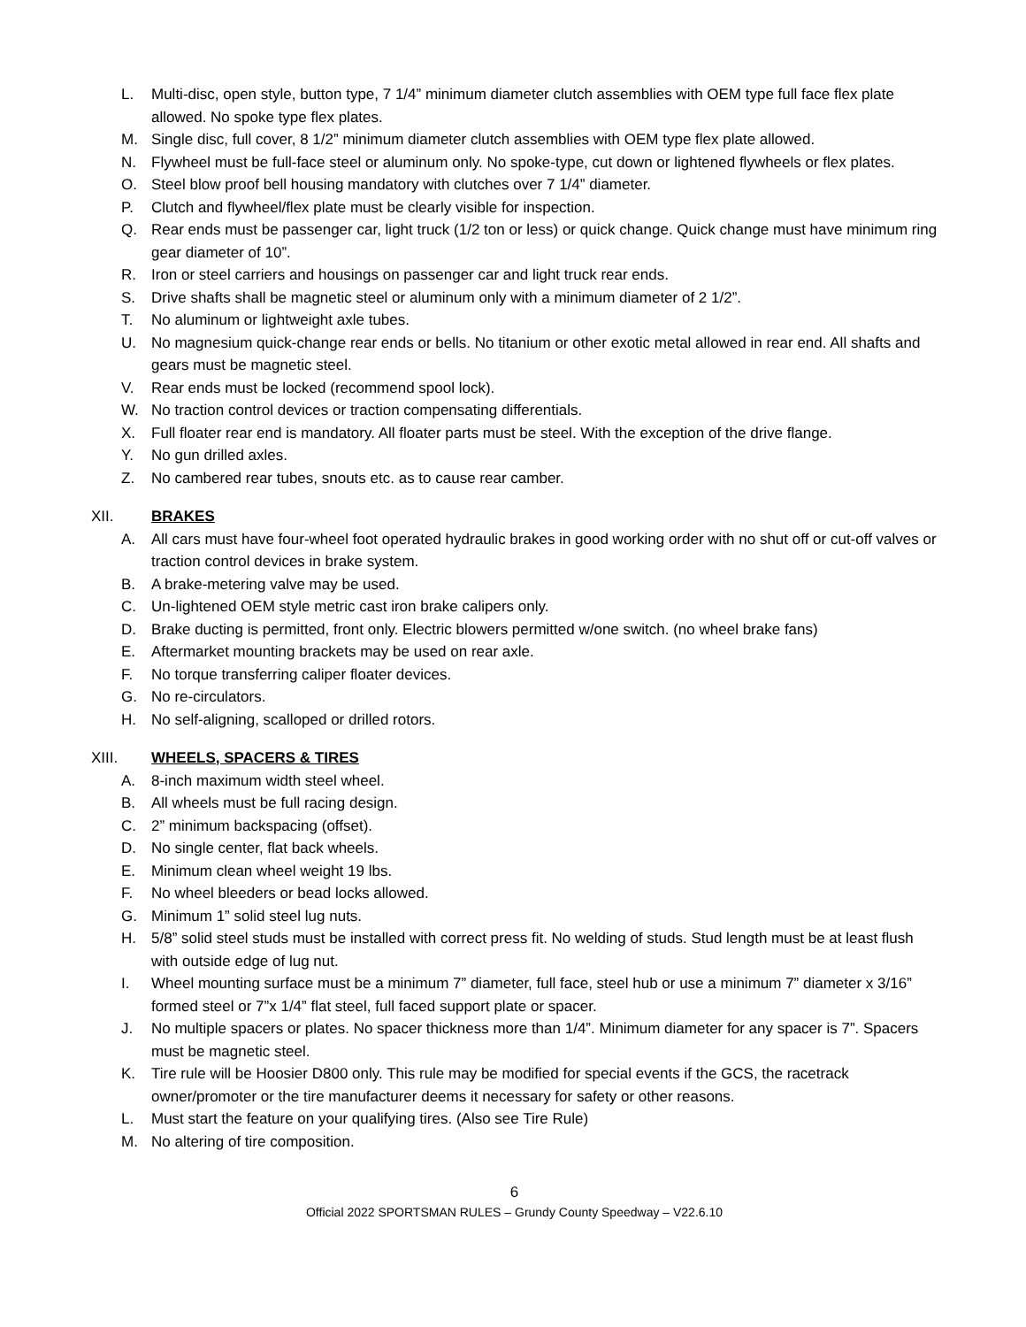L. Multi-disc, open style, button type, 7 1/4” minimum diameter clutch assemblies with OEM type full face flex plate allowed. No spoke type flex plates.
M. Single disc, full cover, 8 1/2” minimum diameter clutch assemblies with OEM type flex plate allowed.
N. Flywheel must be full-face steel or aluminum only. No spoke-type, cut down or lightened flywheels or flex plates.
O. Steel blow proof bell housing mandatory with clutches over 7 1/4” diameter.
P. Clutch and flywheel/flex plate must be clearly visible for inspection.
Q. Rear ends must be passenger car, light truck (1/2 ton or less) or quick change. Quick change must have minimum ring gear diameter of 10”.
R. Iron or steel carriers and housings on passenger car and light truck rear ends.
S. Drive shafts shall be magnetic steel or aluminum only with a minimum diameter of 2 1/2”.
T. No aluminum or lightweight axle tubes.
U. No magnesium quick-change rear ends or bells. No titanium or other exotic metal allowed in rear end. All shafts and gears must be magnetic steel.
V. Rear ends must be locked (recommend spool lock).
W. No traction control devices or traction compensating differentials.
X. Full floater rear end is mandatory. All floater parts must be steel. With the exception of the drive flange.
Y. No gun drilled axles.
Z. No cambered rear tubes, snouts etc. as to cause rear camber.
XII. BRAKES
A. All cars must have four-wheel foot operated hydraulic brakes in good working order with no shut off or cut-off valves or traction control devices in brake system.
B. A brake-metering valve may be used.
C. Un-lightened OEM style metric cast iron brake calipers only.
D. Brake ducting is permitted, front only. Electric blowers permitted w/one switch. (no wheel brake fans)
E. Aftermarket mounting brackets may be used on rear axle.
F. No torque transferring caliper floater devices.
G. No re-circulators.
H. No self-aligning, scalloped or drilled rotors.
XIII. WHEELS, SPACERS & TIRES
A. 8-inch maximum width steel wheel.
B. All wheels must be full racing design.
C. 2” minimum backspacing (offset).
D. No single center, flat back wheels.
E. Minimum clean wheel weight 19 lbs.
F. No wheel bleeders or bead locks allowed.
G. Minimum 1” solid steel lug nuts.
H. 5/8” solid steel studs must be installed with correct press fit. No welding of studs. Stud length must be at least flush with outside edge of lug nut.
I. Wheel mounting surface must be a minimum 7” diameter, full face, steel hub or use a minimum 7” diameter x 3/16” formed steel or 7”x 1/4” flat steel, full faced support plate or spacer.
J. No multiple spacers or plates. No spacer thickness more than 1/4”. Minimum diameter for any spacer is 7”. Spacers must be magnetic steel.
K. Tire rule will be Hoosier D800 only. This rule may be modified for special events if the GCS, the racetrack owner/promoter or the tire manufacturer deems it necessary for safety or other reasons.
L. Must start the feature on your qualifying tires. (Also see Tire Rule)
M. No altering of tire composition.
6
Official 2022 SPORTSMAN RULES – Grundy County Speedway – V22.6.10